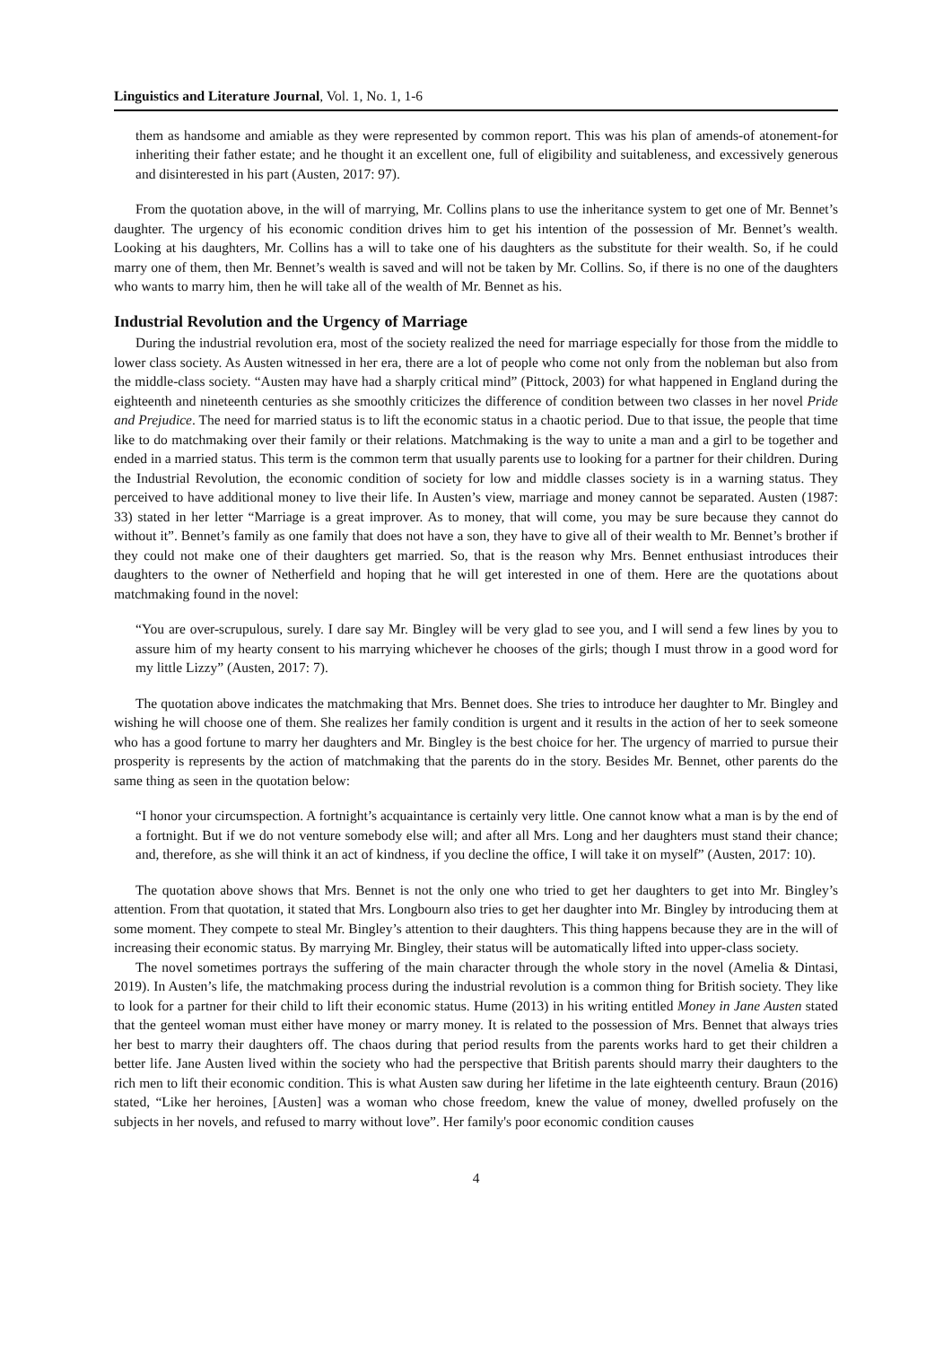Linguistics and Literature Journal, Vol. 1, No. 1, 1-6
them as handsome and amiable as they were represented by common report. This was his plan of amends-of atonement-for inheriting their father estate; and he thought it an excellent one, full of eligibility and suitableness, and excessively generous and disinterested in his part (Austen, 2017: 97).
From the quotation above, in the will of marrying, Mr. Collins plans to use the inheritance system to get one of Mr. Bennet’s daughter. The urgency of his economic condition drives him to get his intention of the possession of Mr. Bennet’s wealth. Looking at his daughters, Mr. Collins has a will to take one of his daughters as the substitute for their wealth. So, if he could marry one of them, then Mr. Bennet’s wealth is saved and will not be taken by Mr. Collins. So, if there is no one of the daughters who wants to marry him, then he will take all of the wealth of Mr. Bennet as his.
Industrial Revolution and the Urgency of Marriage
During the industrial revolution era, most of the society realized the need for marriage especially for those from the middle to lower class society. As Austen witnessed in her era, there are a lot of people who come not only from the nobleman but also from the middle-class society. “Austen may have had a sharply critical mind” (Pittock, 2003) for what happened in England during the eighteenth and nineteenth centuries as she smoothly criticizes the difference of condition between two classes in her novel Pride and Prejudice. The need for married status is to lift the economic status in a chaotic period. Due to that issue, the people that time like to do matchmaking over their family or their relations. Matchmaking is the way to unite a man and a girl to be together and ended in a married status. This term is the common term that usually parents use to looking for a partner for their children. During the Industrial Revolution, the economic condition of society for low and middle classes society is in a warning status. They perceived to have additional money to live their life. In Austen’s view, marriage and money cannot be separated. Austen (1987: 33) stated in her letter “Marriage is a great improver. As to money, that will come, you may be sure because they cannot do without it”. Bennet’s family as one family that does not have a son, they have to give all of their wealth to Mr. Bennet’s brother if they could not make one of their daughters get married. So, that is the reason why Mrs. Bennet enthusiast introduces their daughters to the owner of Netherfield and hoping that he will get interested in one of them. Here are the quotations about matchmaking found in the novel:
“You are over-scrupulous, surely. I dare say Mr. Bingley will be very glad to see you, and I will send a few lines by you to assure him of my hearty consent to his marrying whichever he chooses of the girls; though I must throw in a good word for my little Lizzy” (Austen, 2017: 7).
The quotation above indicates the matchmaking that Mrs. Bennet does. She tries to introduce her daughter to Mr. Bingley and wishing he will choose one of them. She realizes her family condition is urgent and it results in the action of her to seek someone who has a good fortune to marry her daughters and Mr. Bingley is the best choice for her. The urgency of married to pursue their prosperity is represents by the action of matchmaking that the parents do in the story. Besides Mr. Bennet, other parents do the same thing as seen in the quotation below:
“I honor your circumspection. A fortnight’s acquaintance is certainly very little. One cannot know what a man is by the end of a fortnight. But if we do not venture somebody else will; and after all Mrs. Long and her daughters must stand their chance; and, therefore, as she will think it an act of kindness, if you decline the office, I will take it on myself” (Austen, 2017: 10).
The quotation above shows that Mrs. Bennet is not the only one who tried to get her daughters to get into Mr. Bingley’s attention. From that quotation, it stated that Mrs. Longbourn also tries to get her daughter into Mr. Bingley by introducing them at some moment. They compete to steal Mr. Bingley’s attention to their daughters. This thing happens because they are in the will of increasing their economic status. By marrying Mr. Bingley, their status will be automatically lifted into upper-class society.
The novel sometimes portrays the suffering of the main character through the whole story in the novel (Amelia & Dintasi, 2019). In Austen’s life, the matchmaking process during the industrial revolution is a common thing for British society. They like to look for a partner for their child to lift their economic status. Hume (2013) in his writing entitled Money in Jane Austen stated that the genteel woman must either have money or marry money. It is related to the possession of Mrs. Bennet that always tries her best to marry their daughters off. The chaos during that period results from the parents works hard to get their children a better life. Jane Austen lived within the society who had the perspective that British parents should marry their daughters to the rich men to lift their economic condition. This is what Austen saw during her lifetime in the late eighteenth century. Braun (2016) stated, “Like her heroines, [Austen] was a woman who chose freedom, knew the value of money, dwelled profusely on the subjects in her novels, and refused to marry without love”. Her family's poor economic condition causes
4